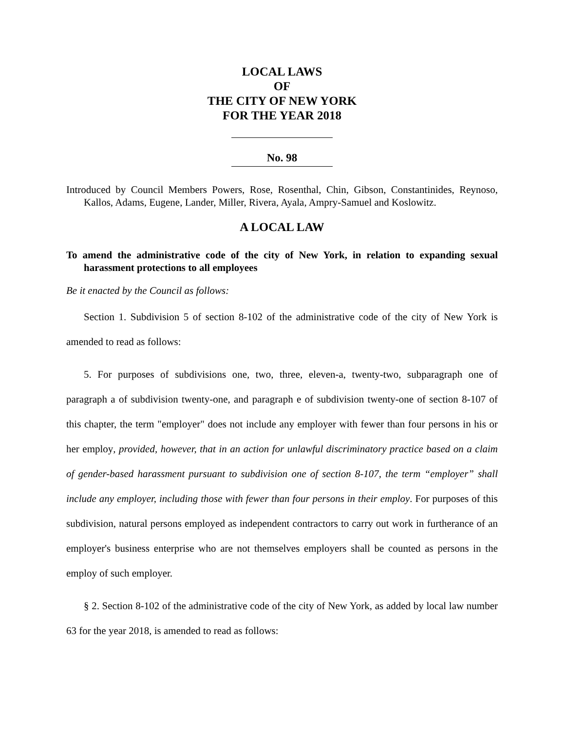LOCAL LAWS
OF
THE CITY OF NEW YORK
FOR THE YEAR 2018
No. 98
Introduced by Council Members Powers, Rose, Rosenthal, Chin, Gibson, Constantinides, Reynoso, Kallos, Adams, Eugene, Lander, Miller, Rivera, Ayala, Ampry-Samuel and Koslowitz.
A LOCAL LAW
To amend the administrative code of the city of New York, in relation to expanding sexual harassment protections to all employees
Be it enacted by the Council as follows:
Section 1. Subdivision 5 of section 8-102 of the administrative code of the city of New York is amended to read as follows:
5. For purposes of subdivisions one, two, three, eleven-a, twenty-two, subparagraph one of paragraph a of subdivision twenty-one, and paragraph e of subdivision twenty-one of section 8-107 of this chapter, the term "employer" does not include any employer with fewer than four persons in his or her employ, provided, however, that in an action for unlawful discriminatory practice based on a claim of gender-based harassment pursuant to subdivision one of section 8-107, the term “employer” shall include any employer, including those with fewer than four persons in their employ. For purposes of this subdivision, natural persons employed as independent contractors to carry out work in furtherance of an employer's business enterprise who are not themselves employers shall be counted as persons in the employ of such employer.
§ 2. Section 8-102 of the administrative code of the city of New York, as added by local law number 63 for the year 2018, is amended to read as follows: